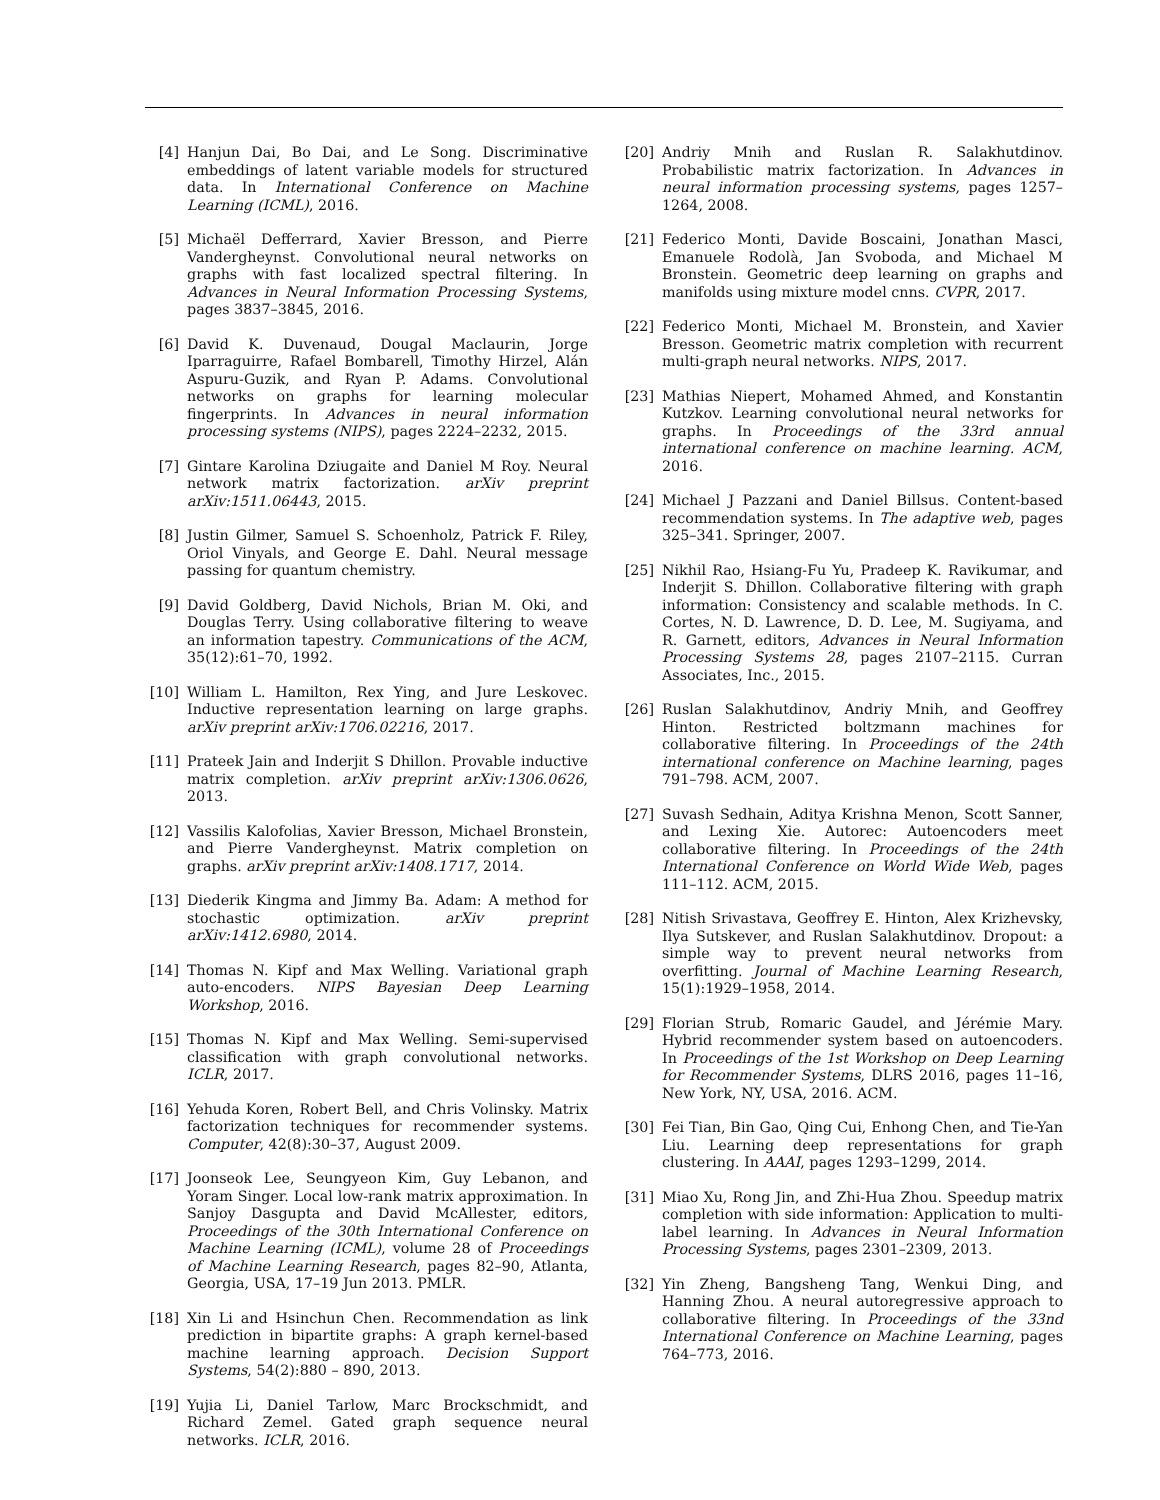[4] Hanjun Dai, Bo Dai, and Le Song. Discriminative embeddings of latent variable models for structured data. In International Conference on Machine Learning (ICML), 2016.
[5] Michaël Defferrard, Xavier Bresson, and Pierre Vandergheynst. Convolutional neural networks on graphs with fast localized spectral filtering. In Advances in Neural Information Processing Systems, pages 3837–3845, 2016.
[6] David K. Duvenaud, Dougal Maclaurin, Jorge Iparraguirre, Rafael Bombarell, Timothy Hirzel, Alán Aspuru-Guzik, and Ryan P. Adams. Convolutional networks on graphs for learning molecular fingerprints. In Advances in neural information processing systems (NIPS), pages 2224–2232, 2015.
[7] Gintare Karolina Dziugaite and Daniel M Roy. Neural network matrix factorization. arXiv preprint arXiv:1511.06443, 2015.
[8] Justin Gilmer, Samuel S. Schoenholz, Patrick F. Riley, Oriol Vinyals, and George E. Dahl. Neural message passing for quantum chemistry.
[9] David Goldberg, David Nichols, Brian M. Oki, and Douglas Terry. Using collaborative filtering to weave an information tapestry. Communications of the ACM, 35(12):61–70, 1992.
[10] William L. Hamilton, Rex Ying, and Jure Leskovec. Inductive representation learning on large graphs. arXiv preprint arXiv:1706.02216, 2017.
[11] Prateek Jain and Inderjit S Dhillon. Provable inductive matrix completion. arXiv preprint arXiv:1306.0626, 2013.
[12] Vassilis Kalofolias, Xavier Bresson, Michael Bronstein, and Pierre Vandergheynst. Matrix completion on graphs. arXiv preprint arXiv:1408.1717, 2014.
[13] Diederik Kingma and Jimmy Ba. Adam: A method for stochastic optimization. arXiv preprint arXiv:1412.6980, 2014.
[14] Thomas N. Kipf and Max Welling. Variational graph auto-encoders. NIPS Bayesian Deep Learning Workshop, 2016.
[15] Thomas N. Kipf and Max Welling. Semi-supervised classification with graph convolutional networks. ICLR, 2017.
[16] Yehuda Koren, Robert Bell, and Chris Volinsky. Matrix factorization techniques for recommender systems. Computer, 42(8):30–37, August 2009.
[17] Joonseok Lee, Seungyeon Kim, Guy Lebanon, and Yoram Singer. Local low-rank matrix approximation. In Sanjoy Dasgupta and David McAllester, editors, Proceedings of the 30th International Conference on Machine Learning (ICML), volume 28 of Proceedings of Machine Learning Research, pages 82–90, Atlanta, Georgia, USA, 17–19 Jun 2013. PMLR.
[18] Xin Li and Hsinchun Chen. Recommendation as link prediction in bipartite graphs: A graph kernel-based machine learning approach. Decision Support Systems, 54(2):880 – 890, 2013.
[19] Yujia Li, Daniel Tarlow, Marc Brockschmidt, and Richard Zemel. Gated graph sequence neural networks. ICLR, 2016.
[20] Andriy Mnih and Ruslan R. Salakhutdinov. Probabilistic matrix factorization. In Advances in neural information processing systems, pages 1257–1264, 2008.
[21] Federico Monti, Davide Boscaini, Jonathan Masci, Emanuele Rodolà, Jan Svoboda, and Michael M Bronstein. Geometric deep learning on graphs and manifolds using mixture model cnns. CVPR, 2017.
[22] Federico Monti, Michael M. Bronstein, and Xavier Bresson. Geometric matrix completion with recurrent multi-graph neural networks. NIPS, 2017.
[23] Mathias Niepert, Mohamed Ahmed, and Konstantin Kutzkov. Learning convolutional neural networks for graphs. In Proceedings of the 33rd annual international conference on machine learning. ACM, 2016.
[24] Michael J Pazzani and Daniel Billsus. Content-based recommendation systems. In The adaptive web, pages 325–341. Springer, 2007.
[25] Nikhil Rao, Hsiang-Fu Yu, Pradeep K. Ravikumar, and Inderjit S. Dhillon. Collaborative filtering with graph information: Consistency and scalable methods. In C. Cortes, N. D. Lawrence, D. D. Lee, M. Sugiyama, and R. Garnett, editors, Advances in Neural Information Processing Systems 28, pages 2107–2115. Curran Associates, Inc., 2015.
[26] Ruslan Salakhutdinov, Andriy Mnih, and Geoffrey Hinton. Restricted boltzmann machines for collaborative filtering. In Proceedings of the 24th international conference on Machine learning, pages 791–798. ACM, 2007.
[27] Suvash Sedhain, Aditya Krishna Menon, Scott Sanner, and Lexing Xie. Autorec: Autoencoders meet collaborative filtering. In Proceedings of the 24th International Conference on World Wide Web, pages 111–112. ACM, 2015.
[28] Nitish Srivastava, Geoffrey E. Hinton, Alex Krizhevsky, Ilya Sutskever, and Ruslan Salakhutdinov. Dropout: a simple way to prevent neural networks from overfitting. Journal of Machine Learning Research, 15(1):1929–1958, 2014.
[29] Florian Strub, Romaric Gaudel, and Jérémie Mary. Hybrid recommender system based on autoencoders. In Proceedings of the 1st Workshop on Deep Learning for Recommender Systems, DLRS 2016, pages 11–16, New York, NY, USA, 2016. ACM.
[30] Fei Tian, Bin Gao, Qing Cui, Enhong Chen, and Tie-Yan Liu. Learning deep representations for graph clustering. In AAAI, pages 1293–1299, 2014.
[31] Miao Xu, Rong Jin, and Zhi-Hua Zhou. Speedup matrix completion with side information: Application to multi-label learning. In Advances in Neural Information Processing Systems, pages 2301–2309, 2013.
[32] Yin Zheng, Bangsheng Tang, Wenkui Ding, and Hanning Zhou. A neural autoregressive approach to collaborative filtering. In Proceedings of the 33nd International Conference on Machine Learning, pages 764–773, 2016.